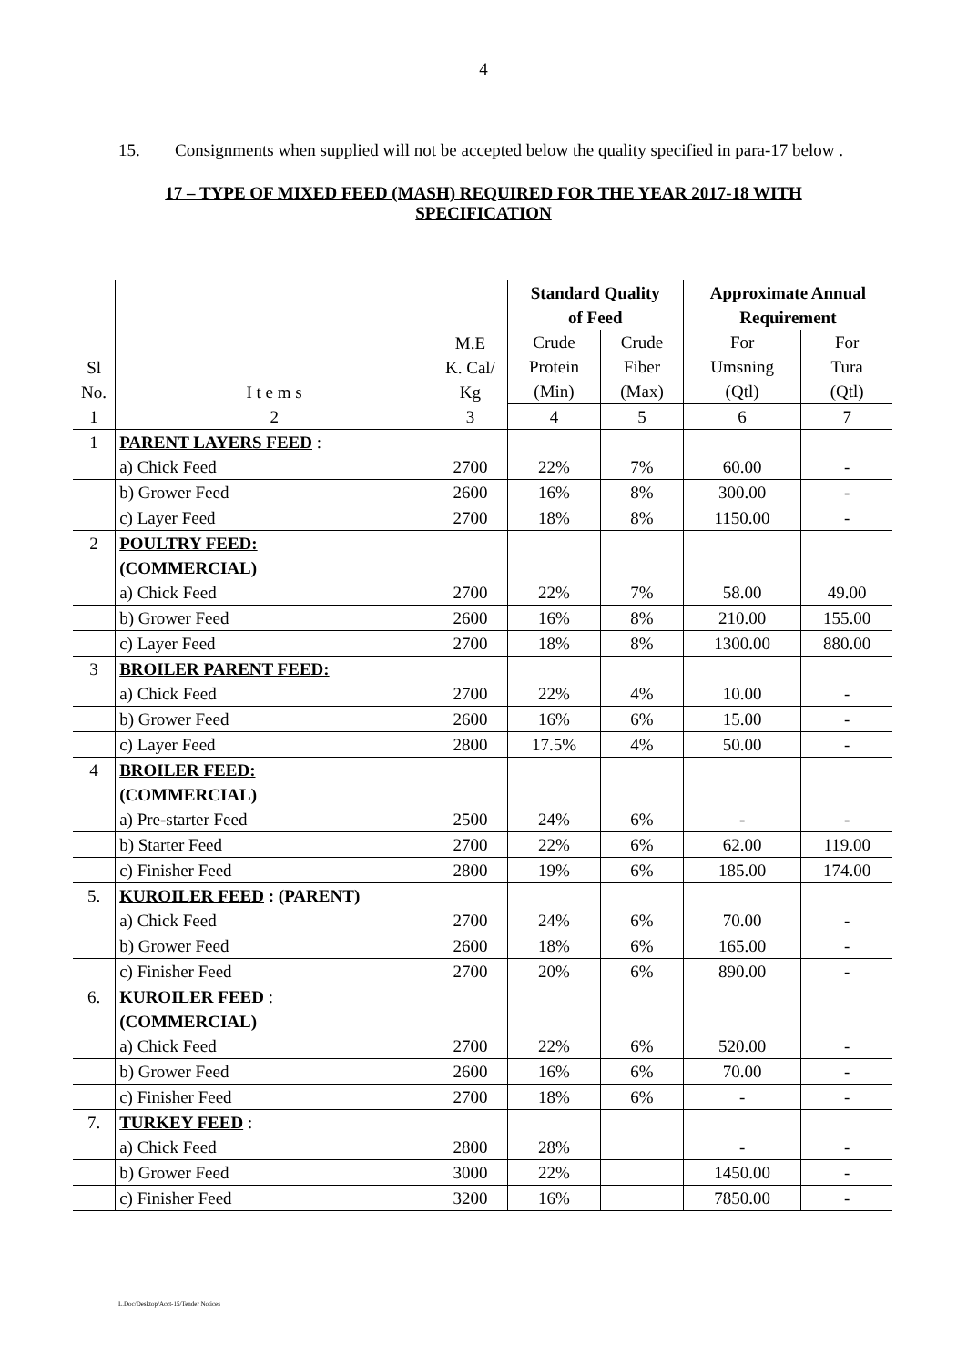4
15. Consignments when supplied will not be accepted below the quality specified in para-17 below .
17 – TYPE OF MIXED FEED (MASH) REQUIRED FOR THE YEAR 2017-18 WITH SPECIFICATION
| Sl No. | I t e m s | M.E K. Cal/ Kg | Standard Quality of Feed | | Approximate Annual Requirement | |
| --- | --- | --- | --- | --- | --- | --- |
| | | | Crude Protein (Min) | Crude Fiber (Max) | For Umsning (Qtl) | For Tura (Qtl) |
| 1 | 2 | 3 | 4 | 5 | 6 | 7 |
| 1 | PARENT LAYERS FEED : a) Chick Feed | 2700 | 22% | 7% | 60.00 | - |
| | b) Grower Feed | 2600 | 16% | 8% | 300.00 | - |
| | c) Layer Feed | 2700 | 18% | 8% | 1150.00 | - |
| 2 | POULTRY FEED: (COMMERCIAL) a) Chick Feed | 2700 | 22% | 7% | 58.00 | 49.00 |
| | b) Grower Feed | 2600 | 16% | 8% | 210.00 | 155.00 |
| | c) Layer Feed | 2700 | 18% | 8% | 1300.00 | 880.00 |
| 3 | BROILER PARENT FEED: a) Chick Feed | 2700 | 22% | 4% | 10.00 | - |
| | b) Grower Feed | 2600 | 16% | 6% | 15.00 | - |
| | c) Layer Feed | 2800 | 17.5% | 4% | 50.00 | - |
| 4 | BROILER FEED: (COMMERCIAL) a) Pre-starter Feed | 2500 | 24% | 6% | - | - |
| | b) Starter Feed | 2700 | 22% | 6% | 62.00 | 119.00 |
| | c) Finisher Feed | 2800 | 19% | 6% | 185.00 | 174.00 |
| 5. | KUROILER FEED : (PARENT) a) Chick Feed | 2700 | 24% | 6% | 70.00 | - |
| | b) Grower Feed | 2600 | 18% | 6% | 165.00 | - |
| | c) Finisher Feed | 2700 | 20% | 6% | 890.00 | - |
| 6. | KUROILER FEED : (COMMERCIAL) a) Chick Feed | 2700 | 22% | 6% | 520.00 | - |
| | b) Grower Feed | 2600 | 16% | 6% | 70.00 | - |
| | c) Finisher Feed | 2700 | 18% | 6% | - | - |
| 7. | TURKEY FEED : a) Chick Feed | 2800 | 28% | | - | - |
| | b) Grower Feed | 3000 | 22% | | 1450.00 | - |
| | c) Finisher Feed | 3200 | 16% | | 7850.00 | - |
L.Doc/Desktop/Acct-15/Tender Notices